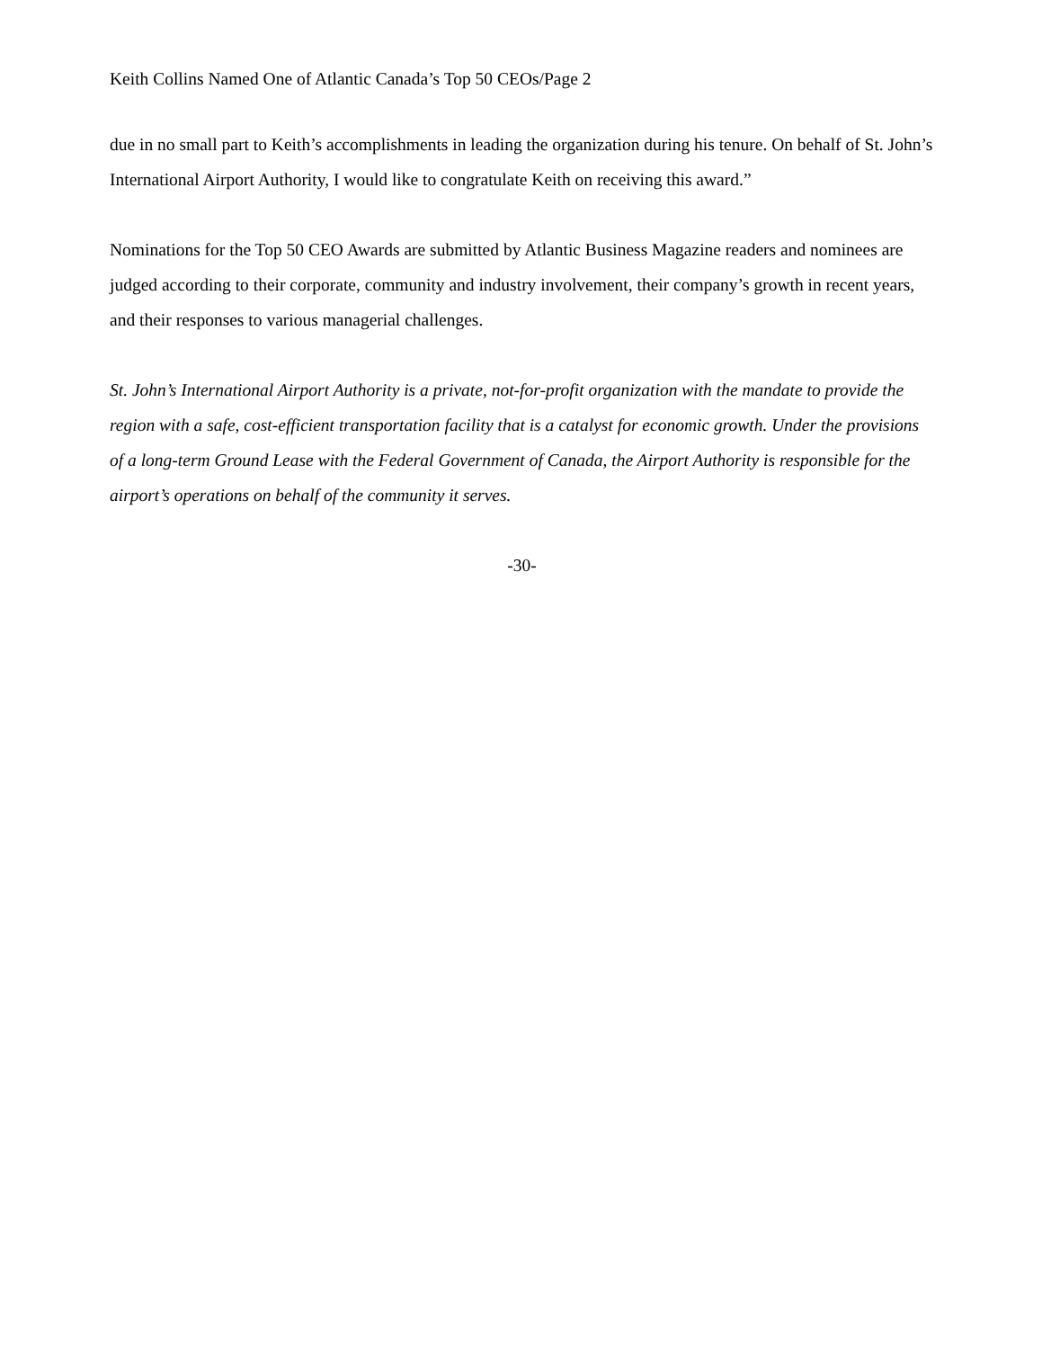Keith Collins Named One of Atlantic Canada’s Top 50 CEOs/Page 2
due in no small part to Keith’s accomplishments in leading the organization during his tenure. On behalf of St. John’s International Airport Authority, I would like to congratulate Keith on receiving this award.”
Nominations for the Top 50 CEO Awards are submitted by Atlantic Business Magazine readers and nominees are judged according to their corporate, community and industry involvement, their company’s growth in recent years, and their responses to various managerial challenges.
St. John’s International Airport Authority is a private, not-for-profit organization with the mandate to provide the region with a safe, cost-efficient transportation facility that is a catalyst for economic growth. Under the provisions of a long-term Ground Lease with the Federal Government of Canada, the Airport Authority is responsible for the airport’s operations on behalf of the community it serves.
-30-